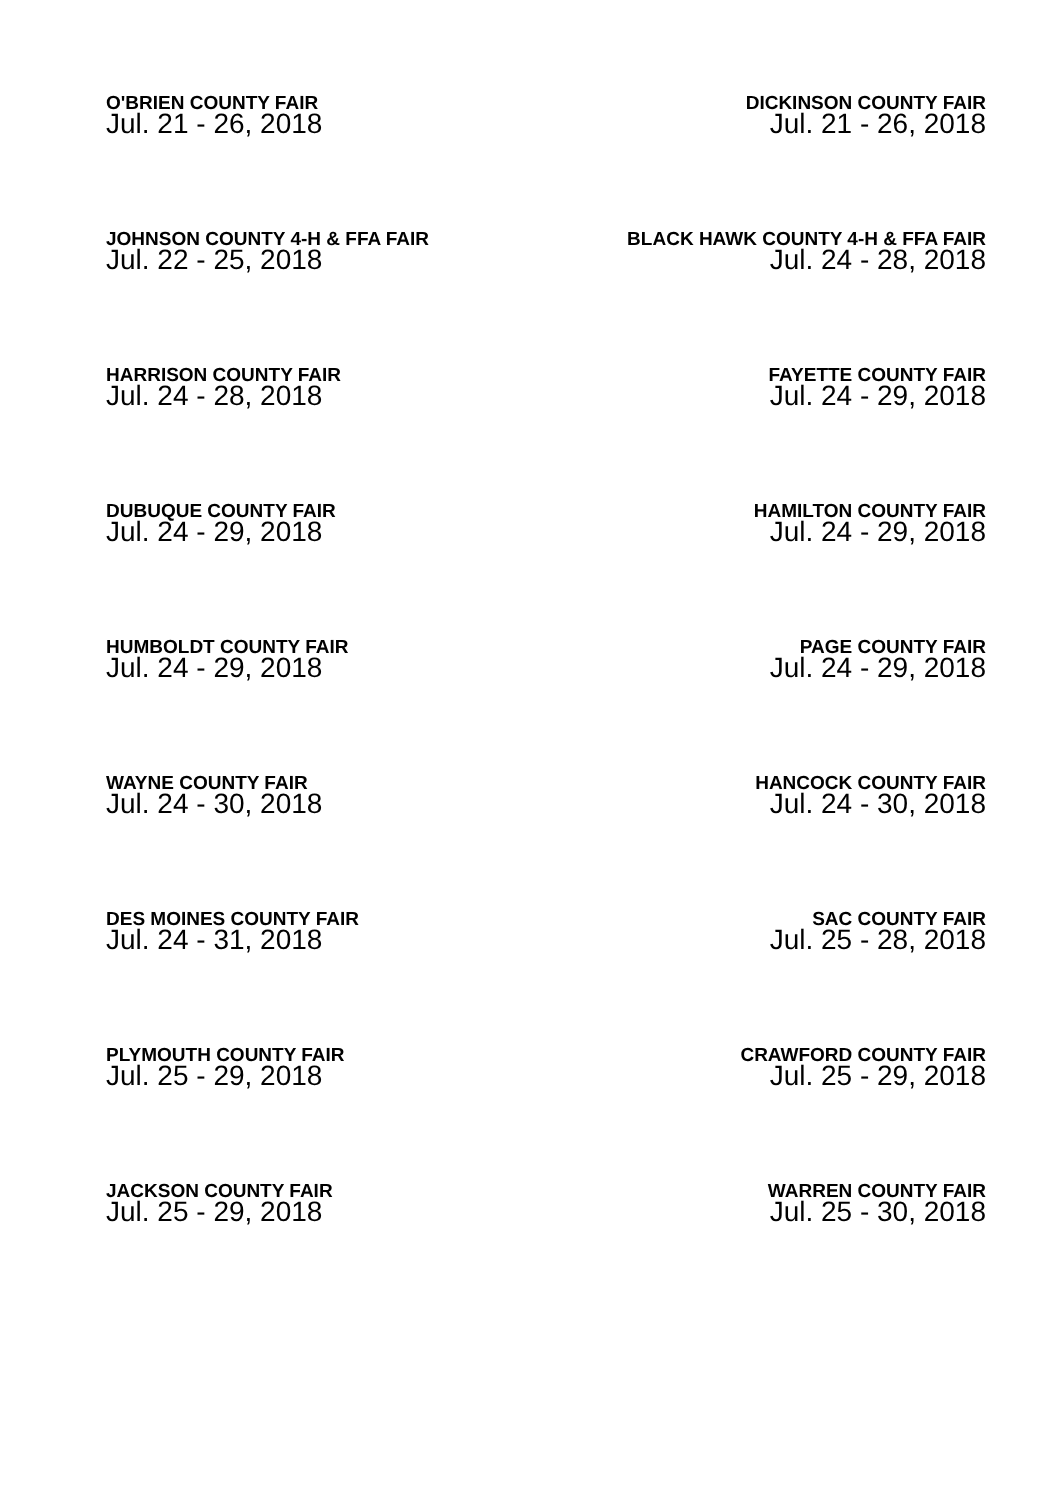O'BRIEN COUNTY FAIR
Jul. 21 - 26, 2018
DICKINSON COUNTY FAIR
Jul. 21 - 26, 2018
JOHNSON COUNTY 4-H & FFA FAIR
Jul. 22 - 25, 2018
BLACK HAWK COUNTY 4-H & FFA FAIR
Jul. 24 - 28, 2018
HARRISON COUNTY FAIR
Jul. 24 - 28, 2018
FAYETTE COUNTY FAIR
Jul. 24 - 29, 2018
DUBUQUE COUNTY FAIR
Jul. 24 - 29, 2018
HAMILTON COUNTY FAIR
Jul. 24 - 29, 2018
HUMBOLDT COUNTY FAIR
Jul. 24 - 29, 2018
PAGE COUNTY FAIR
Jul. 24 - 29, 2018
WAYNE COUNTY FAIR
Jul. 24 - 30, 2018
HANCOCK COUNTY FAIR
Jul. 24 - 30, 2018
DES MOINES COUNTY FAIR
Jul. 24 - 31, 2018
SAC COUNTY FAIR
Jul. 25 - 28, 2018
PLYMOUTH COUNTY FAIR
Jul. 25 - 29, 2018
CRAWFORD COUNTY FAIR
Jul. 25 - 29, 2018
JACKSON COUNTY FAIR
Jul. 25 - 29, 2018
WARREN COUNTY FAIR
Jul. 25 - 30, 2018